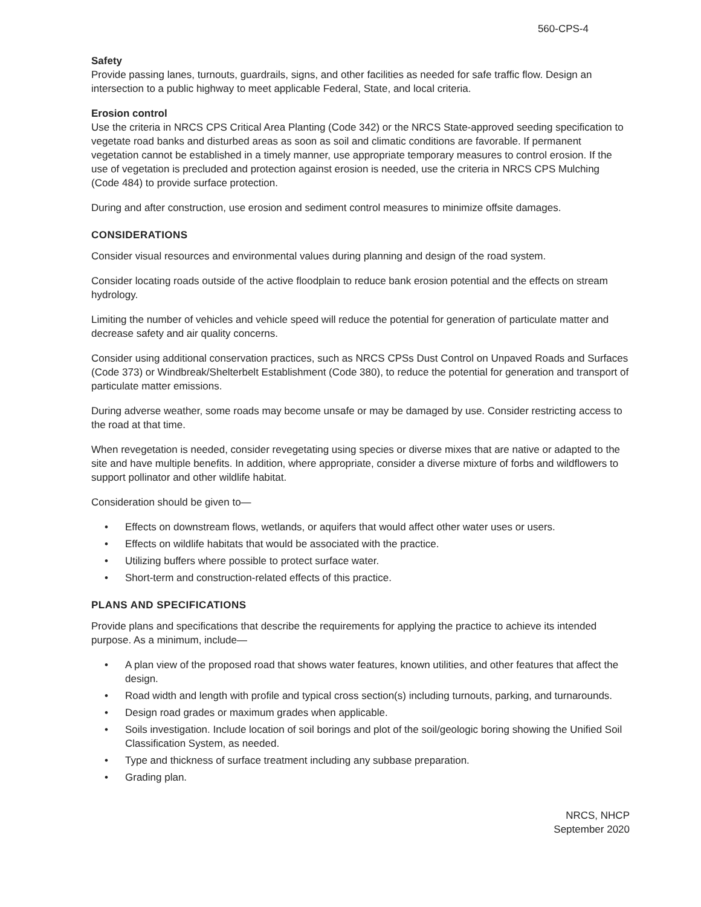560-CPS-4
Safety
Provide passing lanes, turnouts, guardrails, signs, and other facilities as needed for safe traffic flow. Design an intersection to a public highway to meet applicable Federal, State, and local criteria.
Erosion control
Use the criteria in NRCS CPS Critical Area Planting (Code 342) or the NRCS State-approved seeding specification to vegetate road banks and disturbed areas as soon as soil and climatic conditions are favorable. If permanent vegetation cannot be established in a timely manner, use appropriate temporary measures to control erosion. If the use of vegetation is precluded and protection against erosion is needed, use the criteria in NRCS CPS Mulching (Code 484) to provide surface protection.
During and after construction, use erosion and sediment control measures to minimize offsite damages.
CONSIDERATIONS
Consider visual resources and environmental values during planning and design of the road system.
Consider locating roads outside of the active floodplain to reduce bank erosion potential and the effects on stream hydrology.
Limiting the number of vehicles and vehicle speed will reduce the potential for generation of particulate matter and decrease safety and air quality concerns.
Consider using additional conservation practices, such as NRCS CPSs Dust Control on Unpaved Roads and Surfaces (Code 373) or Windbreak/Shelterbelt Establishment (Code 380), to reduce the potential for generation and transport of particulate matter emissions.
During adverse weather, some roads may become unsafe or may be damaged by use. Consider restricting access to the road at that time.
When revegetation is needed, consider revegetating using species or diverse mixes that are native or adapted to the site and have multiple benefits. In addition, where appropriate, consider a diverse mixture of forbs and wildflowers to support pollinator and other wildlife habitat.
Consideration should be given to—
• Effects on downstream flows, wetlands, or aquifers that would affect other water uses or users.
• Effects on wildlife habitats that would be associated with the practice.
• Utilizing buffers where possible to protect surface water.
• Short-term and construction-related effects of this practice.
PLANS AND SPECIFICATIONS
Provide plans and specifications that describe the requirements for applying the practice to achieve its intended purpose. As a minimum, include—
• A plan view of the proposed road that shows water features, known utilities, and other features that affect the design.
• Road width and length with profile and typical cross section(s) including turnouts, parking, and turnarounds.
• Design road grades or maximum grades when applicable.
• Soils investigation. Include location of soil borings and plot of the soil/geologic boring showing the Unified Soil Classification System, as needed.
• Type and thickness of surface treatment including any subbase preparation.
• Grading plan.
NRCS, NHCP
September 2020